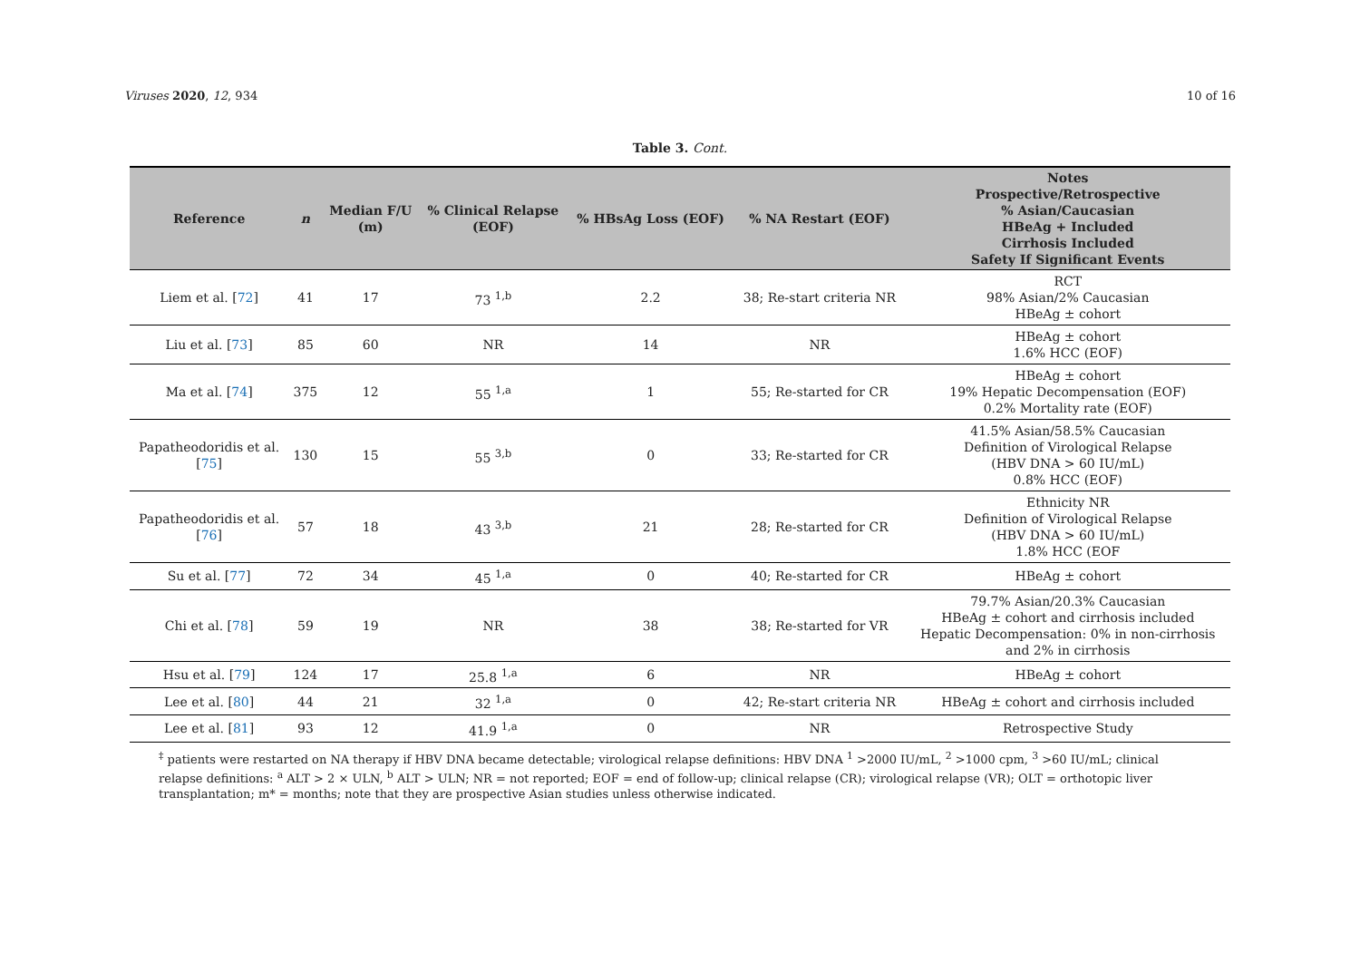Viruses 2020, 12, 934 10 of 16
Table 3. Cont.
| Reference | n | Median F/U (m) | % Clinical Relapse (EOF) | % HBsAg Loss (EOF) | % NA Restart (EOF) | Notes Prospective/Retrospective % Asian/Caucasian HBeAg + Included Cirrhosis Included Safety If Significant Events |
| --- | --- | --- | --- | --- | --- | --- |
| Liem et al. [ 72 ] | 41 | 17 | 73 <sup>1,b</sup> | 2.2 | 38; Re-start criteria NR | RCT 98% Asian/2% Caucasian HBeAg ± cohort |
| Liu et al. [ 73 ] | 85 | 60 | NR | 14 | NR | HBeAg ± cohort 1.6% HCC (EOF) |
| Ma et al. [ 74 ] | 375 | 12 | 55 <sup>1,a</sup> | 1 | 55; Re-started for CR | HBeAg ± cohort 19% Hepatic Decompensation (EOF) 0.2% Mortality rate (EOF) |
| Papatheodoridis et al. [ 75 ] | 130 | 15 | 55 <sup>3,b</sup> | 0 | 33; Re-started for CR | 41.5% Asian/58.5% Caucasian Definition of Virological Relapse (HBV DNA > 60 IU/mL) 0.8% HCC (EOF) |
| Papatheodoridis et al. [ 76 ] | 57 | 18 | 43 <sup>3,b</sup> | 21 | 28; Re-started for CR | Ethnicity NR Definition of Virological Relapse (HBV DNA > 60 IU/mL) 1.8% HCC (EOF |
| Su et al. [ 77 ] | 72 | 34 | 45 <sup>1,a</sup> | 0 | 40; Re-started for CR | HBeAg ± cohort |
| Chi et al. [ 78 ] | 59 | 19 | NR | 38 | 38; Re-started for VR | 79.7% Asian/20.3% Caucasian HBeAg ± cohort and cirrhosis included Hepatic Decompensation: 0% in non-cirrhosis and 2% in cirrhosis |
| Hsu et al. [ 79 ] | 124 | 17 | 25.8 <sup>1,a</sup> | 6 | NR | HBeAg ± cohort |
| Lee et al. [ 80 ] | 44 | 21 | 32 <sup>1,a</sup> | 0 | 42; Re-start criteria NR | HBeAg ± cohort and cirrhosis included |
| Lee et al. [ 81 ] | 93 | 12 | 41.9 <sup>1,a</sup> | 0 | NR | Retrospective Study |
<sup>‡</sup> patients were restarted on NA therapy if HBV DNA became detectable; virological relapse definitions: HBV DNA <sup>1</sup> >2000 IU/mL, <sup>2</sup> >1000 cpm, <sup>3</sup> >60 IU/mL; clinical relapse definitions: <sup>a</sup> ALT > 2 × ULN, <sup>b</sup> ALT > ULN; NR = not reported; EOF = end of follow-up; clinical relapse (CR); virological relapse (VR); OLT = orthotopic liver transplantation; m* = months; note that they are prospective Asian studies unless otherwise indicated.